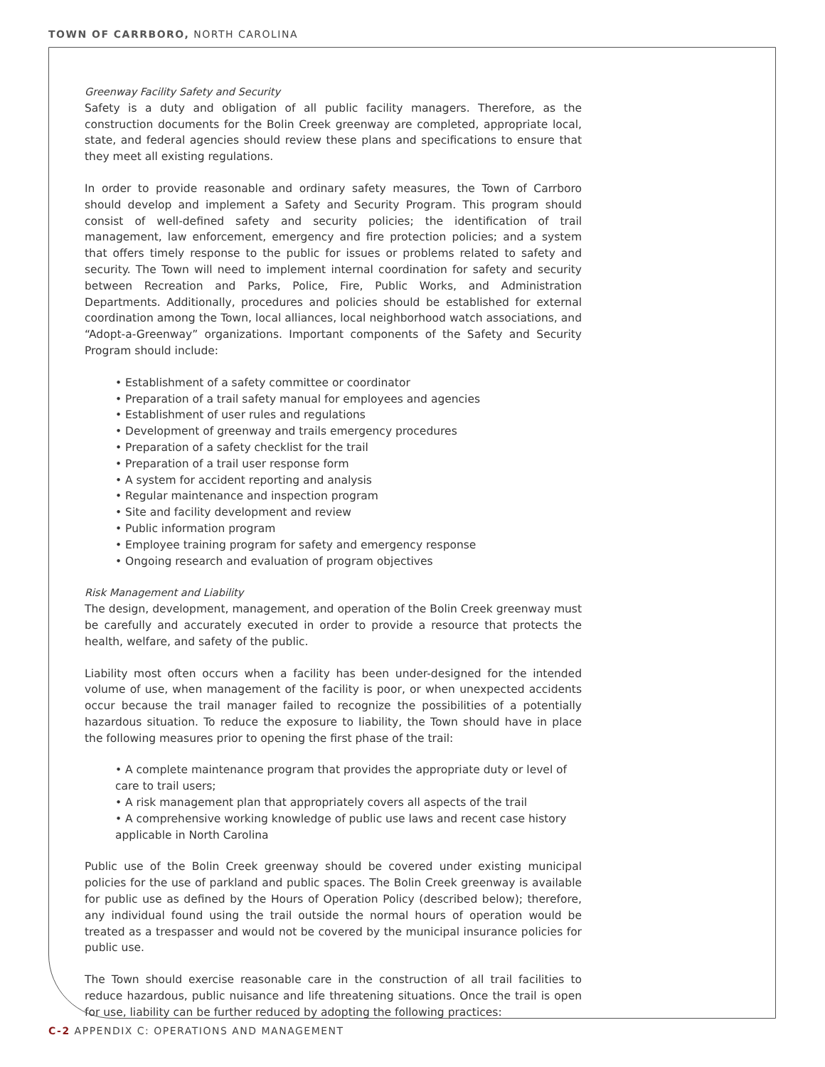TOWN OF CARRBORO, NORTH CAROLINA
Greenway Facility Safety and Security
Safety is a duty and obligation of all public facility managers. Therefore, as the construction documents for the Bolin Creek greenway are completed, appropriate local, state, and federal agencies should review these plans and specifications to ensure that they meet all existing regulations.
In order to provide reasonable and ordinary safety measures, the Town of Carrboro should develop and implement a Safety and Security Program. This program should consist of well-defined safety and security policies; the identification of trail management, law enforcement, emergency and fire protection policies; and a system that offers timely response to the public for issues or problems related to safety and security. The Town will need to implement internal coordination for safety and security between Recreation and Parks, Police, Fire, Public Works, and Administration Departments. Additionally, procedures and policies should be established for external coordination among the Town, local alliances, local neighborhood watch associations, and “Adopt-a-Greenway” organizations. Important components of the Safety and Security Program should include:
• Establishment of a safety committee or coordinator
• Preparation of a trail safety manual for employees and agencies
• Establishment of user rules and regulations
• Development of greenway and trails emergency procedures
• Preparation of a safety checklist for the trail
• Preparation of a trail user response form
• A system for accident reporting and analysis
• Regular maintenance and inspection program
• Site and facility development and review
• Public information program
• Employee training program for safety and emergency response
• Ongoing research and evaluation of program objectives
Risk Management and Liability
The design, development, management, and operation of the Bolin Creek greenway must be carefully and accurately executed in order to provide a resource that protects the health, welfare, and safety of the public.
Liability most often occurs when a facility has been under-designed for the intended volume of use, when management of the facility is poor, or when unexpected accidents occur because the trail manager failed to recognize the possibilities of a potentially hazardous situation. To reduce the exposure to liability, the Town should have in place the following measures prior to opening the first phase of the trail:
• A complete maintenance program that provides the appropriate duty or level of care to trail users;
• A risk management plan that appropriately covers all aspects of the trail
• A comprehensive working knowledge of public use laws and recent case history applicable in North Carolina
Public use of the Bolin Creek greenway should be covered under existing municipal policies for the use of parkland and public spaces. The Bolin Creek greenway is available for public use as defined by the Hours of Operation Policy (described below); therefore, any individual found using the trail outside the normal hours of operation would be treated as a trespasser and would not be covered by the municipal insurance policies for public use.
The Town should exercise reasonable care in the construction of all trail facilities to reduce hazardous, public nuisance and life threatening situations. Once the trail is open for use, liability can be further reduced by adopting the following practices:
C-2 APPENDIX C: OPERATIONS AND MANAGEMENT